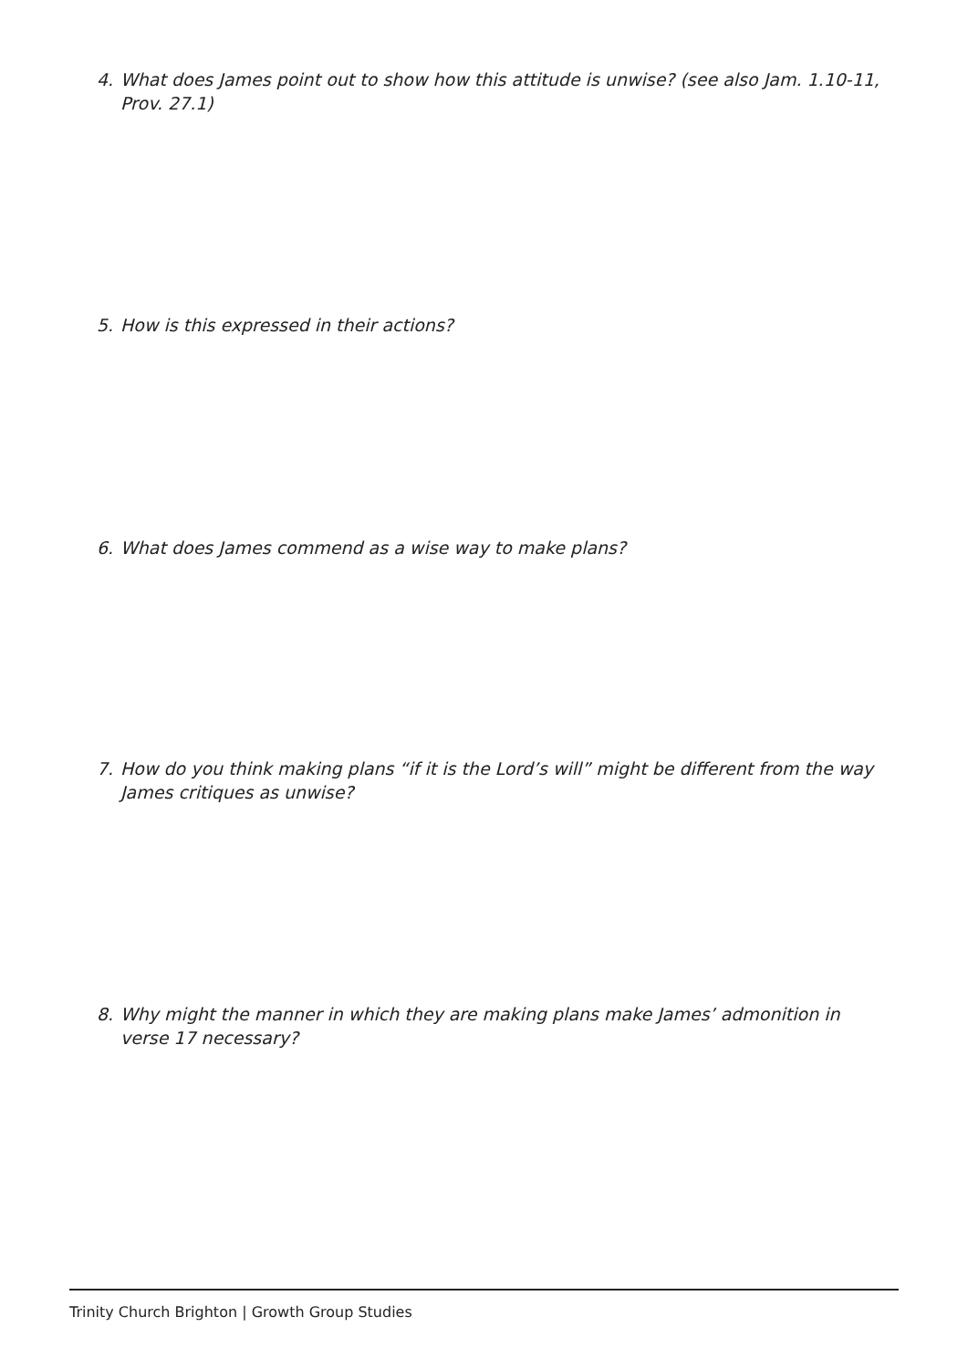4. What does James point out to show how this attitude is unwise? (see also Jam. 1.10-11,
Prov. 27.1)
5. How is this expressed in their actions?
6. What does James commend as a wise way to make plans?
7. How do you think making plans “if it is the Lord’s will” might be different from the way
James critiques as unwise?
8. Why might the manner in which they are making plans make James’ admonition in
verse 17 necessary?
Trinity Church Brighton | Growth Group Studies